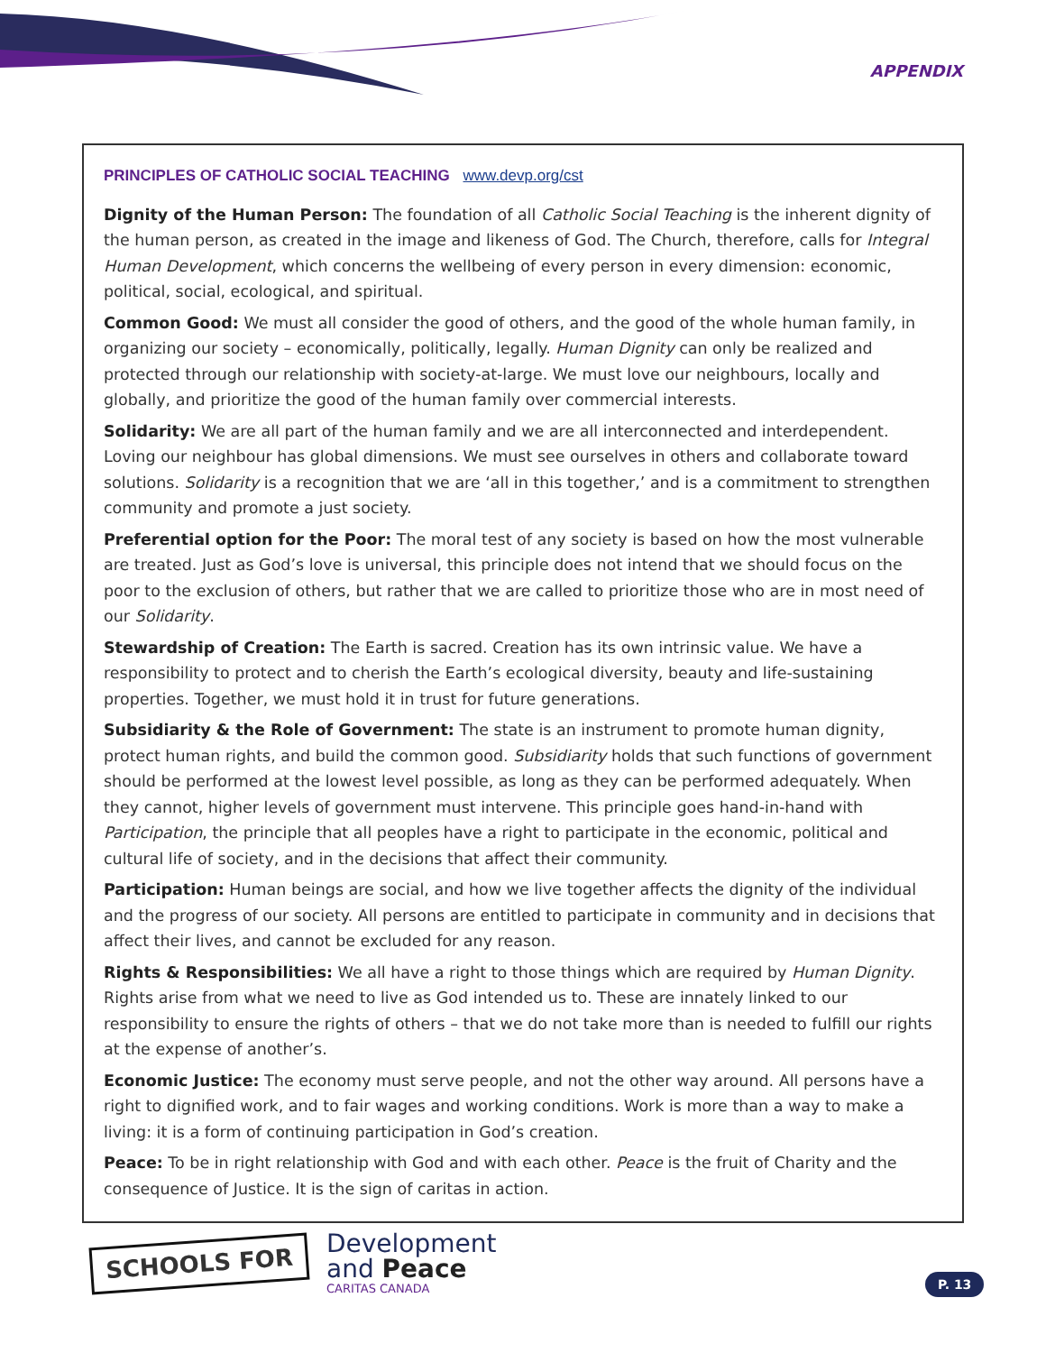APPENDIX
PRINCIPLES OF CATHOLIC SOCIAL TEACHING www.devp.org/cst
Dignity of the Human Person: The foundation of all Catholic Social Teaching is the inherent dignity of the human person, as created in the image and likeness of God. The Church, therefore, calls for Integral Human Development, which concerns the wellbeing of every person in every dimension: economic, political, social, ecological, and spiritual.
Common Good: We must all consider the good of others, and the good of the whole human family, in organizing our society – economically, politically, legally. Human Dignity can only be realized and protected through our relationship with society-at-large. We must love our neighbours, locally and globally, and prioritize the good of the human family over commercial interests.
Solidarity: We are all part of the human family and we are all interconnected and interdependent. Loving our neighbour has global dimensions. We must see ourselves in others and collaborate toward solutions. Solidarity is a recognition that we are ‘all in this together,’ and is a commitment to strengthen community and promote a just society.
Preferential option for the Poor: The moral test of any society is based on how the most vulnerable are treated. Just as God’s love is universal, this principle does not intend that we should focus on the poor to the exclusion of others, but rather that we are called to prioritize those who are in most need of our Solidarity.
Stewardship of Creation: The Earth is sacred. Creation has its own intrinsic value. We have a responsibility to protect and to cherish the Earth’s ecological diversity, beauty and life-sustaining properties. Together, we must hold it in trust for future generations.
Subsidiarity & the Role of Government: The state is an instrument to promote human dignity, protect human rights, and build the common good. Subsidiarity holds that such functions of government should be performed at the lowest level possible, as long as they can be performed adequately. When they cannot, higher levels of government must intervene. This principle goes hand-in-hand with Participation, the principle that all peoples have a right to participate in the economic, political and cultural life of society, and in the decisions that affect their community.
Participation: Human beings are social, and how we live together affects the dignity of the individual and the progress of our society. All persons are entitled to participate in community and in decisions that affect their lives, and cannot be excluded for any reason.
Rights & Responsibilities: We all have a right to those things which are required by Human Dignity. Rights arise from what we need to live as God intended us to. These are innately linked to our responsibility to ensure the rights of others – that we do not take more than is needed to fulfill our rights at the expense of another’s.
Economic Justice: The economy must serve people, and not the other way around. All persons have a right to dignified work, and to fair wages and working conditions. Work is more than a way to make a living: it is a form of continuing participation in God’s creation.
Peace: To be in right relationship with God and with each other. Peace is the fruit of Charity and the consequence of Justice. It is the sign of caritas in action.
SCHOOLS FOR
Development
and Peace
CARITAS CANADA
P. 13